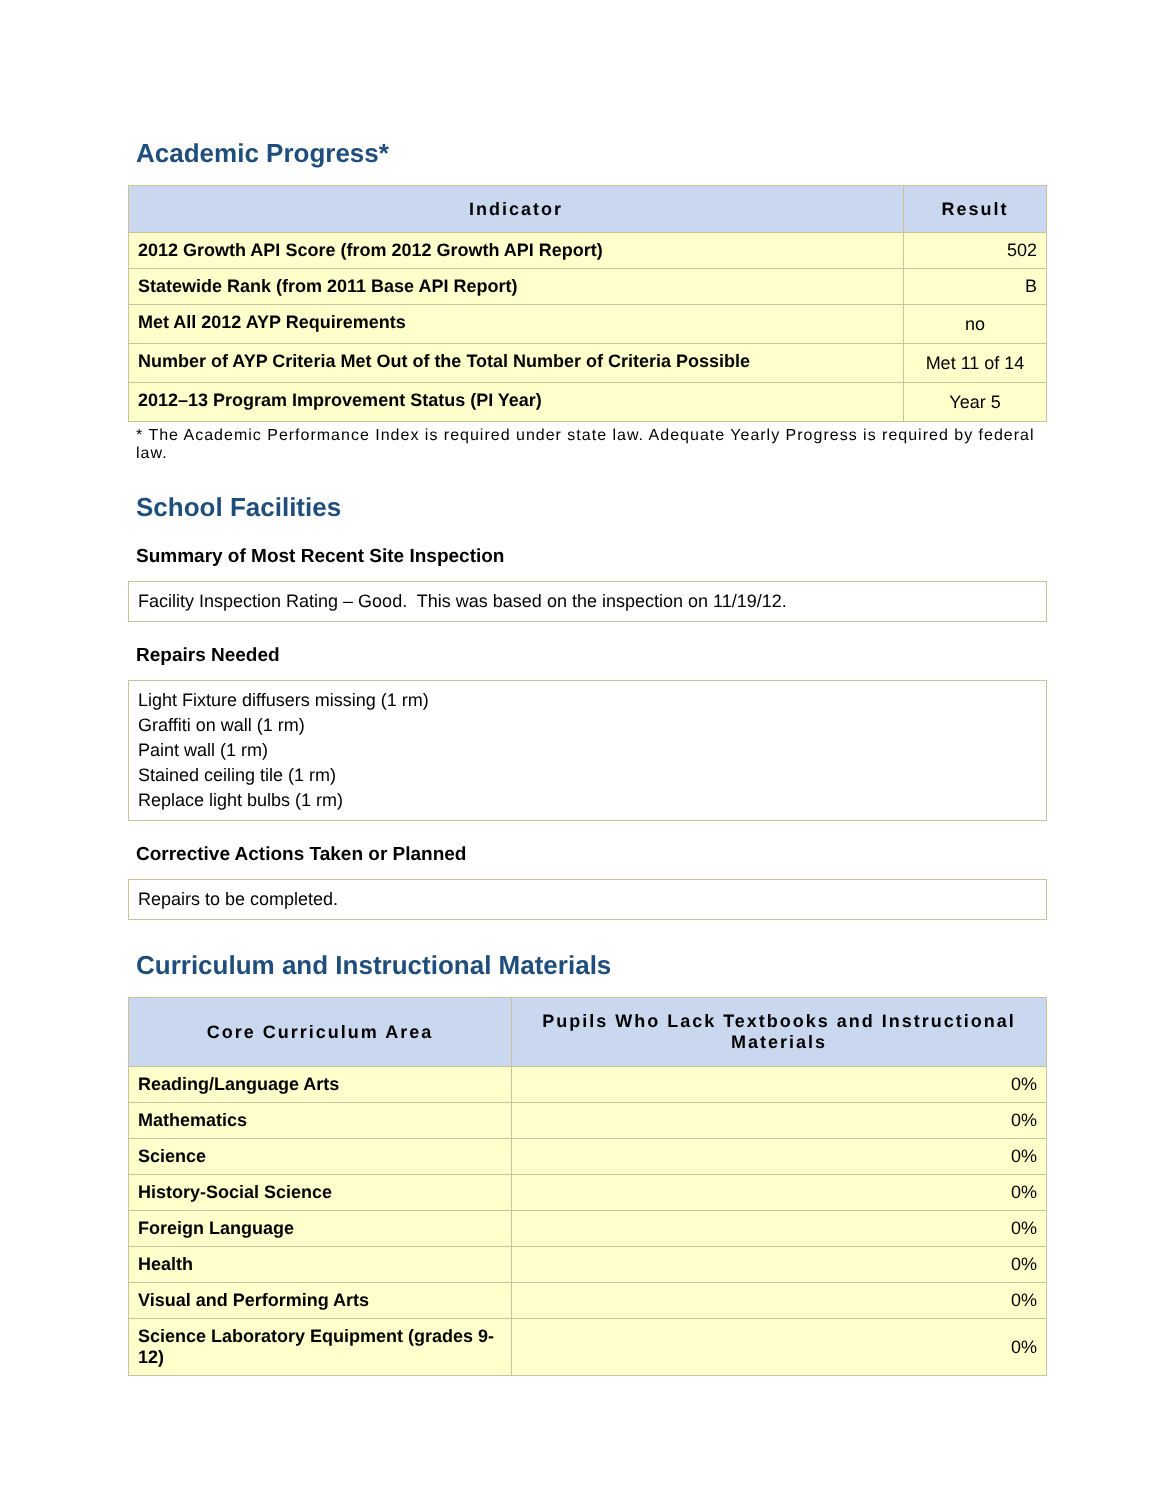Academic Progress*
| Indicator | Result |
| --- | --- |
| 2012 Growth API Score (from 2012 Growth API Report) | 502 |
| Statewide Rank (from 2011 Base API Report) | B |
| Met All 2012 AYP Requirements | no |
| Number of AYP Criteria Met Out of the Total Number of Criteria Possible | Met 11 of 14 |
| 2012–13 Program Improvement Status (PI Year) | Year 5 |
* The Academic Performance Index is required under state law. Adequate Yearly Progress is required by federal law.
School Facilities
Summary of Most Recent Site Inspection
Facility Inspection Rating – Good. This was based on the inspection on 11/19/12.
Repairs Needed
Light Fixture diffusers missing (1 rm)
Graffiti on wall (1 rm)
Paint wall (1 rm)
Stained ceiling tile (1 rm)
Replace light bulbs (1 rm)
Corrective Actions Taken or Planned
Repairs to be completed.
Curriculum and Instructional Materials
| Core Curriculum Area | Pupils Who Lack Textbooks and Instructional Materials |
| --- | --- |
| Reading/Language Arts | 0% |
| Mathematics | 0% |
| Science | 0% |
| History-Social Science | 0% |
| Foreign Language | 0% |
| Health | 0% |
| Visual and Performing Arts | 0% |
| Science Laboratory Equipment (grades 9-12) | 0% |